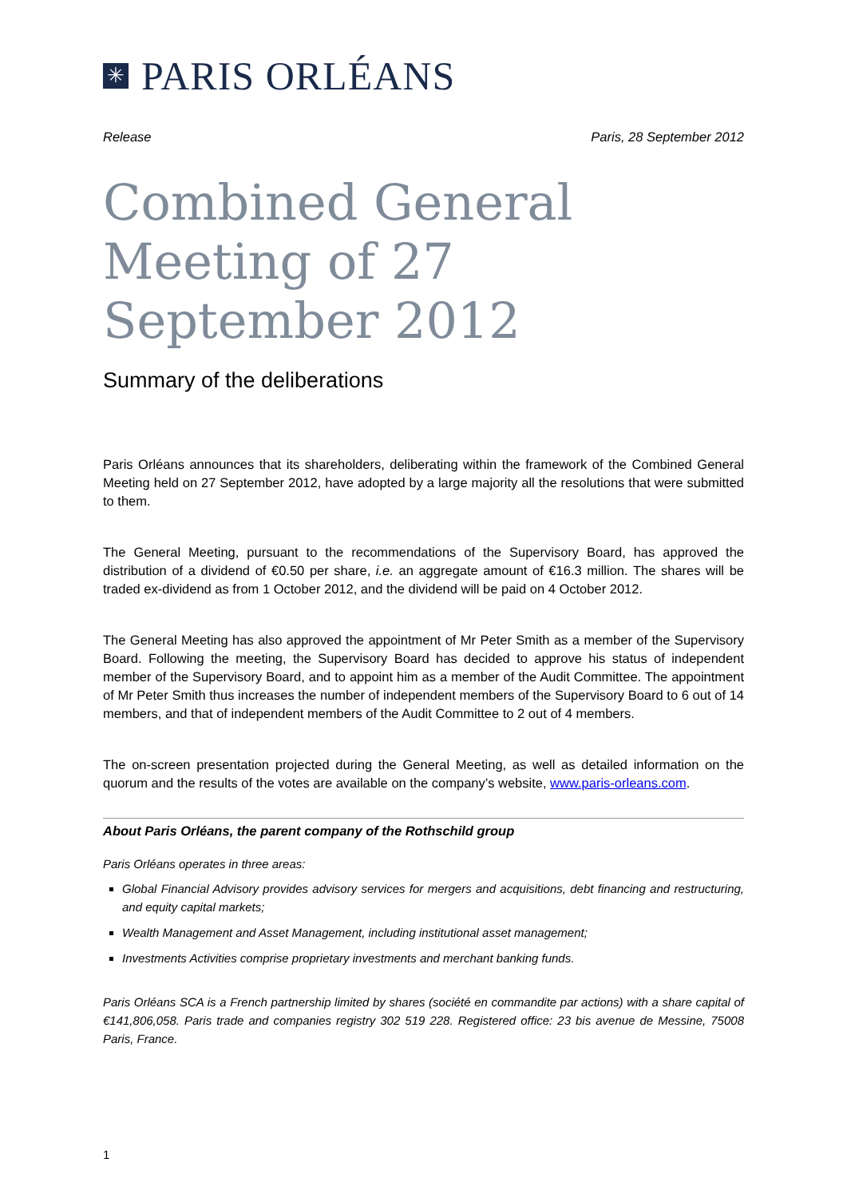✳ PARIS ORLÉANS
Release Paris, 28 September 2012
Combined General Meeting of 27 September 2012
Summary of the deliberations
Paris Orléans announces that its shareholders, deliberating within the framework of the Combined General Meeting held on 27 September 2012, have adopted by a large majority all the resolutions that were submitted to them.
The General Meeting, pursuant to the recommendations of the Supervisory Board, has approved the distribution of a dividend of €0.50 per share, i.e. an aggregate amount of €16.3 million. The shares will be traded ex-dividend as from 1 October 2012, and the dividend will be paid on 4 October 2012.
The General Meeting has also approved the appointment of Mr Peter Smith as a member of the Supervisory Board. Following the meeting, the Supervisory Board has decided to approve his status of independent member of the Supervisory Board, and to appoint him as a member of the Audit Committee. The appointment of Mr Peter Smith thus increases the number of independent members of the Supervisory Board to 6 out of 14 members, and that of independent members of the Audit Committee to 2 out of 4 members.
The on-screen presentation projected during the General Meeting, as well as detailed information on the quorum and the results of the votes are available on the company’s website, www.paris-orleans.com.
About Paris Orléans, the parent company of the Rothschild group
Paris Orléans operates in three areas:
Global Financial Advisory provides advisory services for mergers and acquisitions, debt financing and restructuring, and equity capital markets;
Wealth Management and Asset Management, including institutional asset management;
Investments Activities comprise proprietary investments and merchant banking funds.
Paris Orléans SCA is a French partnership limited by shares (société en commandite par actions) with a share capital of €141,806,058. Paris trade and companies registry 302 519 228. Registered office: 23 bis avenue de Messine, 75008 Paris, France.
1